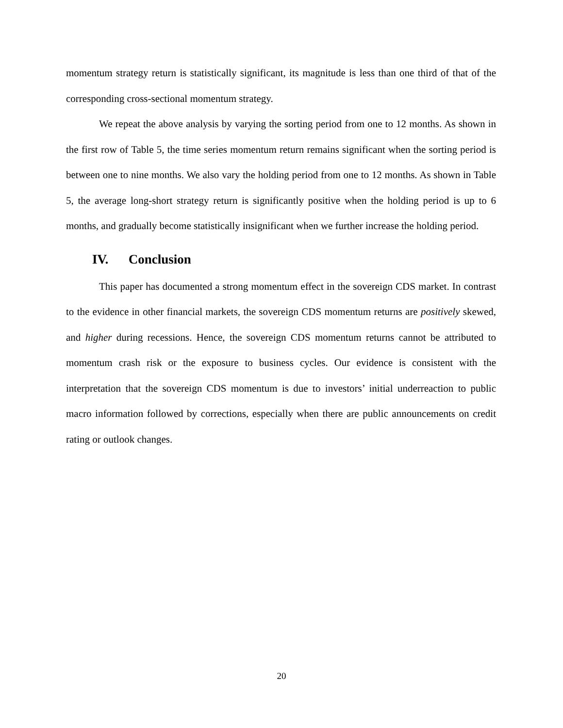momentum strategy return is statistically significant, its magnitude is less than one third of that of the corresponding cross-sectional momentum strategy.
We repeat the above analysis by varying the sorting period from one to 12 months. As shown in the first row of Table 5, the time series momentum return remains significant when the sorting period is between one to nine months. We also vary the holding period from one to 12 months. As shown in Table 5, the average long-short strategy return is significantly positive when the holding period is up to 6 months, and gradually become statistically insignificant when we further increase the holding period.
IV. Conclusion
This paper has documented a strong momentum effect in the sovereign CDS market. In contrast to the evidence in other financial markets, the sovereign CDS momentum returns are positively skewed, and higher during recessions. Hence, the sovereign CDS momentum returns cannot be attributed to momentum crash risk or the exposure to business cycles. Our evidence is consistent with the interpretation that the sovereign CDS momentum is due to investors’ initial underreaction to public macro information followed by corrections, especially when there are public announcements on credit rating or outlook changes.
20